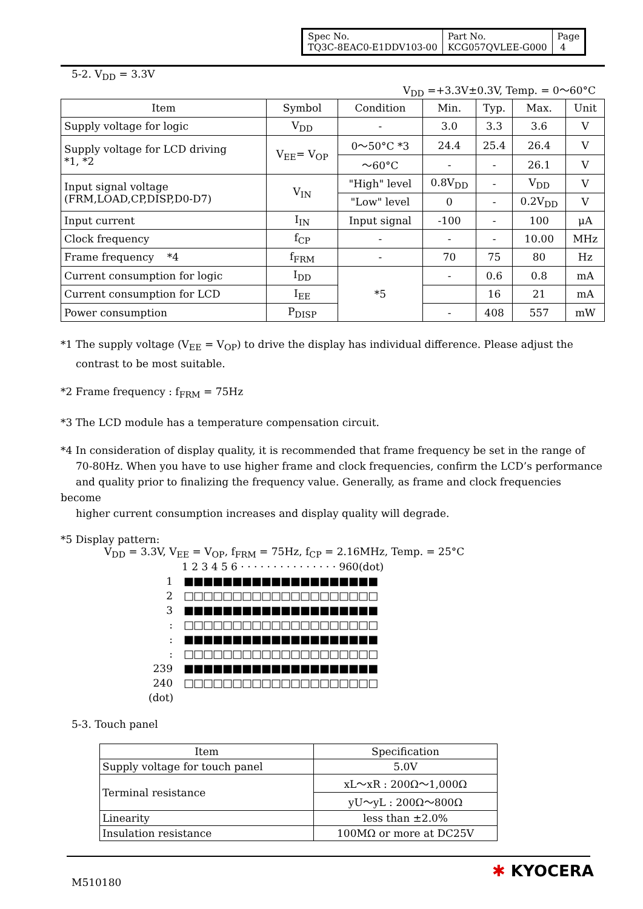| Spec No. TQ3C-8EAC0-E1DDV103-00 | Part No. KCG057QVLEE-G000 | Page 4 |
5-2. V<sub>DD</sub> = 3.3V
V<sub>DD</sub> =+3.3V±0.3V, Temp. = 0～60°C
| Item | Symbol | Condition | Min. | Typ. | Max. | Unit |
| Supply voltage for logic | V<sub>DD</sub> | - | 3.0 | 3.3 | 3.6 | V |
| Supply voltage for LCD driving *1, *2 | V<sub>EE</sub>= V<sub>OP</sub> | 0～50°C *3 | 24.4 | 25.4 | 26.4 | V |
| | | ～60°C | - | - | 26.1 | V |
| Input signal voltage (FRM,LOAD,CP,DISP,D0-D7) | V<sub>IN</sub> | "High" level | 0.8V<sub>DD</sub> | - | V<sub>DD</sub> | V |
| | | "Low" level | 0 | - | 0.2V<sub>DD</sub> | V |
| Input current | I<sub>IN</sub> | Input signal | -100 | - | 100 | μA |
| Clock frequency | f<sub>CP</sub> | - | - | - | 10.00 | MHz |
| Frame frequency *4 | f<sub>FRM</sub> | - | 70 | 75 | 80 | Hz |
| Current consumption for logic | I<sub>DD</sub> | *5 | - | 0.6 | 0.8 | mA |
| Current consumption for LCD | I<sub>EE</sub> | | | 16 | 21 | mA |
| Power consumption | P<sub>DISP</sub> | | - | 408 | 557 | mW |
*1 The supply voltage (V<sub>EE</sub> = V<sub>OP</sub>) to drive the display has individual difference. Please adjust the
contrast to be most suitable.
*2 Frame frequency : f<sub>FRM</sub> = 75Hz
*3 The LCD module has a temperature compensation circuit.
*4 In consideration of display quality, it is recommended that frame frequency be set in the range of
70-80Hz. When you have to use higher frame and clock frequencies, confirm the LCD’s performance
and quality prior to finalizing the frequency value. Generally, as frame and clock frequencies become
higher current consumption increases and display quality will degrade.
*5 Display pattern:
V<sub>DD</sub> = 3.3V, V<sub>EE</sub> = V<sub>OP</sub>, f<sub>FRM</sub> = 75Hz, f<sub>CP</sub> = 2.16MHz, Temp. = 25°C
1 2 3 4 5 6 · · · · · · · · · · · · · · · 960(dot)
1 ■■■■■■■■■■■■■■■■■■■■
2 □□□□□□□□□□□□□□□□□□□□
3 ■■■■■■■■■■■■■■■■■■■■
: □□□□□□□□□□□□□□□□□□□□
: ■■■■■■■■■■■■■■■■■■■■
: □□□□□□□□□□□□□□□□□□□□
239 ■■■■■■■■■■■■■■■■■■■■
240 □□□□□□□□□□□□□□□□□□□□
(dot)
5-3. Touch panel
| Item | Specification |
| Supply voltage for touch panel | 5.0V |
| Terminal resistance | xL～xR : 200Ω～1,000Ω |
| | yU～yL : 200Ω～800Ω |
| Linearity | less than ±2.0% |
| Insulation resistance | 100MΩ or more at DC25V |
M510180
✱ KYOCERA